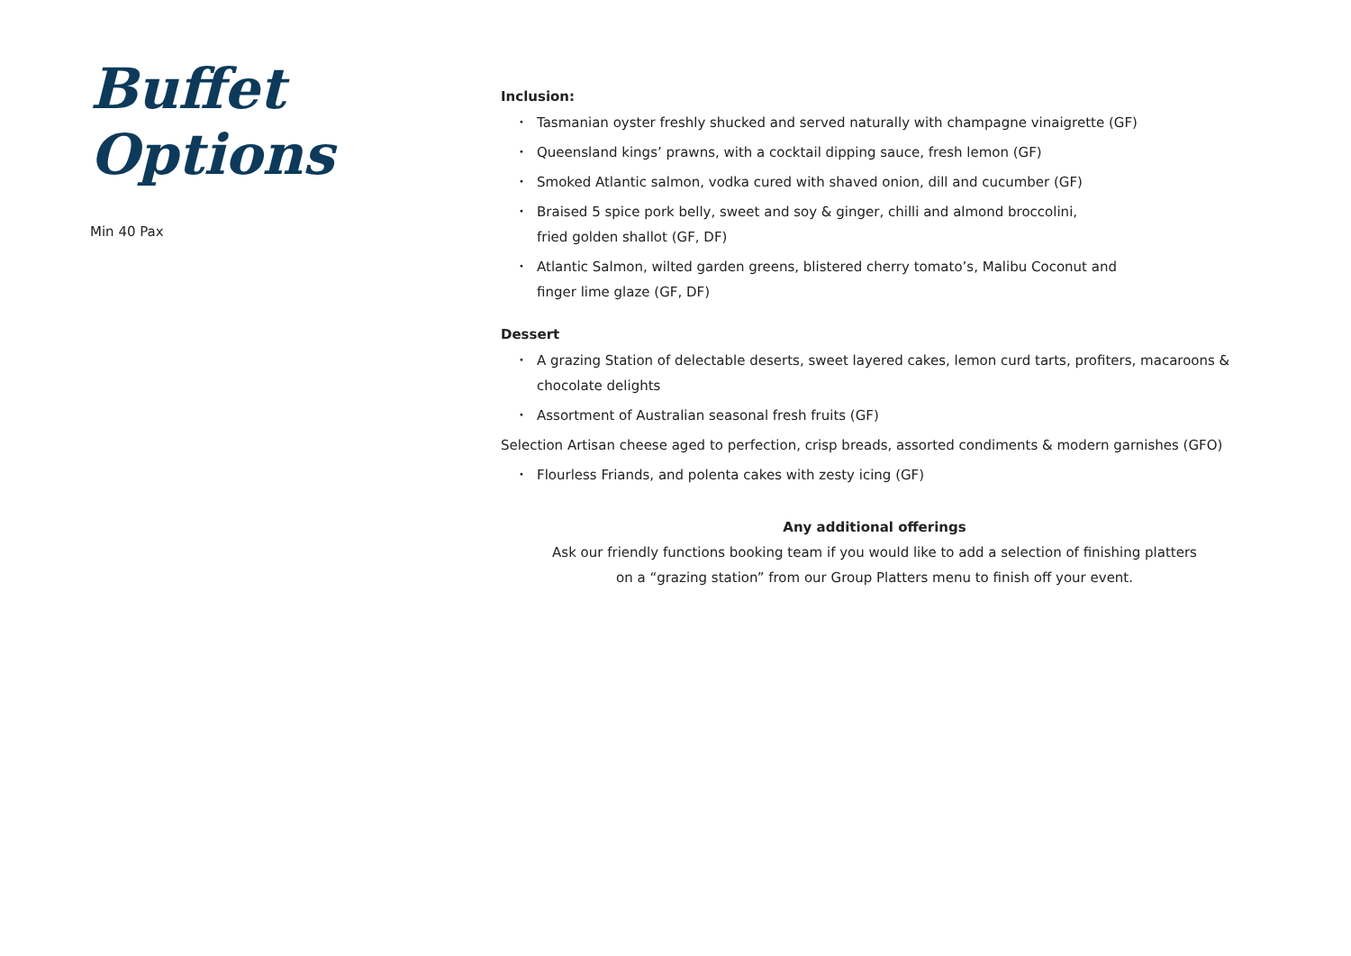Buffet Options
Min 40 Pax
Inclusion:
• Tasmanian oyster freshly shucked and served naturally with champagne vinaigrette (GF)
• Queensland kings’ prawns, with a cocktail dipping sauce, fresh lemon (GF)
• Smoked Atlantic salmon, vodka cured with shaved onion, dill and cucumber (GF)
• Braised 5 spice pork belly, sweet and soy & ginger, chilli and almond broccolini,
fried golden shallot (GF, DF)
• Atlantic Salmon, wilted garden greens, blistered cherry tomato’s, Malibu Coconut and
finger lime glaze (GF, DF)
Dessert
• A grazing Station of delectable deserts, sweet layered cakes, lemon curd tarts, profiters, macaroons & chocolate delights
• Assortment of Australian seasonal fresh fruits (GF)
Selection Artisan cheese aged to perfection, crisp breads, assorted condiments & modern garnishes (GFO)
• Flourless Friands, and polenta cakes with zesty icing (GF)
Any additional offerings
Ask our friendly functions booking team if you would like to add a selection of finishing platters
on a “grazing station” from our Group Platters menu to finish off your event.